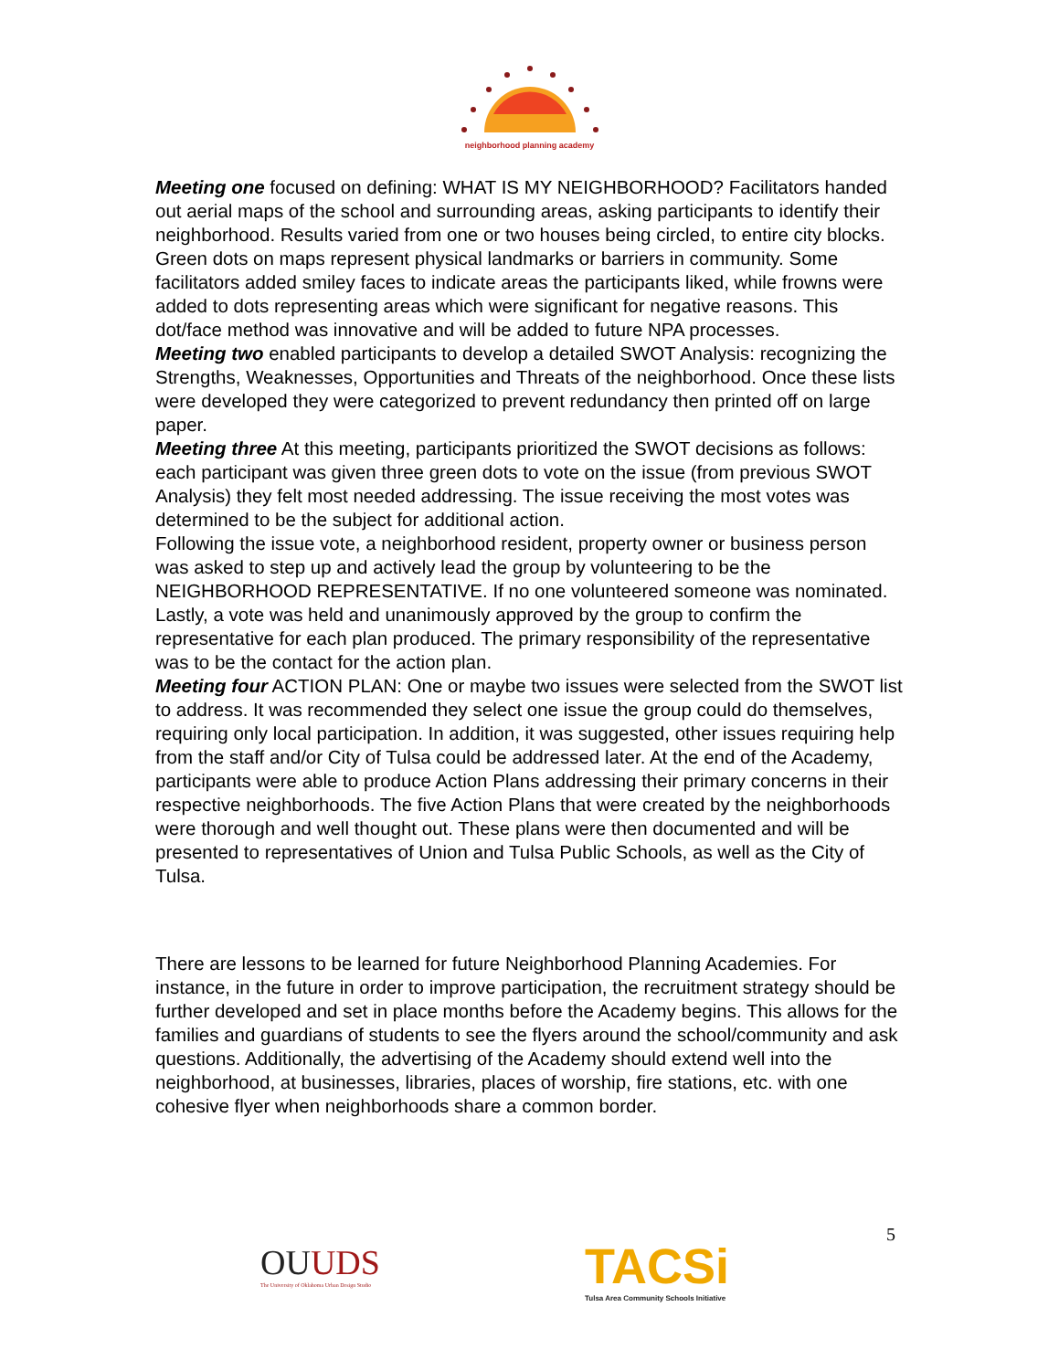neighborhood planning academy
Meeting one focused on defining: WHAT IS MY NEIGHBORHOOD? Facilitators handed out aerial maps of the school and surrounding areas, asking participants to identify their neighborhood. Results varied from one or two houses being circled, to entire city blocks. Green dots on maps represent physical landmarks or barriers in community. Some facilitators added smiley faces to indicate areas the participants liked, while frowns were added to dots representing areas which were significant for negative reasons. This dot/face method was innovative and will be added to future NPA processes.
Meeting two enabled participants to develop a detailed SWOT Analysis: recognizing the Strengths, Weaknesses, Opportunities and Threats of the neighborhood. Once these lists were developed they were categorized to prevent redundancy then printed off on large paper.
Meeting three At this meeting, participants prioritized the SWOT decisions as follows: each participant was given three green dots to vote on the issue (from previous SWOT Analysis) they felt most needed addressing. The issue receiving the most votes was determined to be the subject for additional action.
Following the issue vote, a neighborhood resident, property owner or business person was asked to step up and actively lead the group by volunteering to be the NEIGHBORHOOD REPRESENTATIVE. If no one volunteered someone was nominated. Lastly, a vote was held and unanimously approved by the group to confirm the representative for each plan produced. The primary responsibility of the representative was to be the contact for the action plan.
Meeting four ACTION PLAN: One or maybe two issues were selected from the SWOT list to address. It was recommended they select one issue the group could do themselves, requiring only local participation. In addition, it was suggested, other issues requiring help from the staff and/or City of Tulsa could be addressed later. At the end of the Academy, participants were able to produce Action Plans addressing their primary concerns in their respective neighborhoods. The five Action Plans that were created by the neighborhoods were thorough and well thought out. These plans were then documented and will be presented to representatives of Union and Tulsa Public Schools, as well as the City of Tulsa.
There are lessons to be learned for future Neighborhood Planning Academies. For instance, in the future in order to improve participation, the recruitment strategy should be further developed and set in place months before the Academy begins. This allows for the families and guardians of students to see the flyers around the school/community and ask questions. Additionally, the advertising of the Academy should extend well into the neighborhood, at businesses, libraries, places of worship, fire stations, etc. with one cohesive flyer when neighborhoods share a common border.
OUUDS
The University of Oklahoma Urban Design Studio
TACSi
Tulsa Area Community Schools Initiative
5